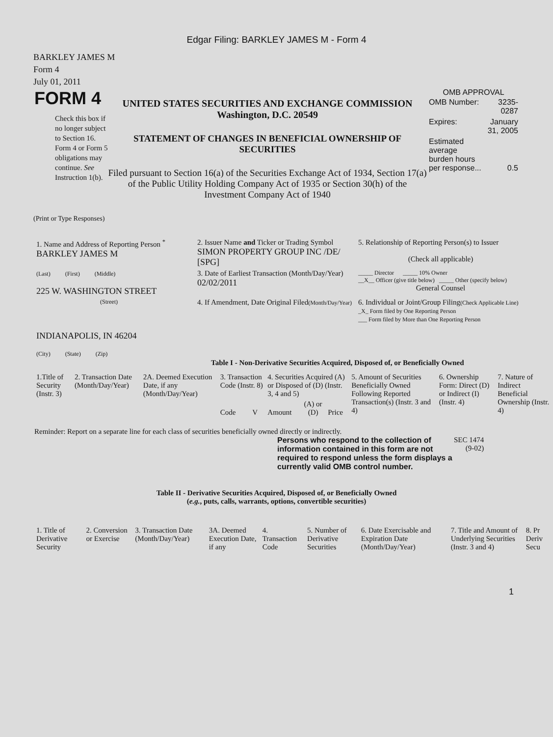Edgar Filing: BARKLEY JAMES M - Form 4
BARKLEY JAMES M
Form 4
July 01, 2011
FORM 4
Check this box if no longer subject to Section 16. Form 4 or Form 5 obligations may continue. See Instruction 1(b).
UNITED STATES SECURITIES AND EXCHANGE COMMISSION
Washington, D.C. 20549
STATEMENT OF CHANGES IN BENEFICIAL OWNERSHIP OF SECURITIES
Filed pursuant to Section 16(a) of the Securities Exchange Act of 1934, Section 17(a) of the Public Utility Holding Company Act of 1935 or Section 30(h) of the Investment Company Act of 1940
OMB APPROVAL
| OMB Number: | 3235-0287 |
| Expires: | January 31, 2005 |
| Estimated average burden hours per response... | 0.5 |
(Print or Type Responses)
| 1. Name and Address of Reporting Person <sup>*</sup> BARKLEY JAMES M | 2. Issuer Name and Ticker or Trading Symbol SIMON PROPERTY GROUP INC /DE/ [SPG] | 5. Relationship of Reporting Person(s) to Issuer (Check all applicable) |
| (Last) (First) (Middle) 225 W. WASHINGTON STREET | 3. Date of Earliest Transaction (Month/Day/Year) 02/02/2011 | _____ Director _____ 10% Owner __X__ Officer (give title below) _____ Other (specify below) General Counsel |
| (Street) INDIANAPOLIS, IN 46204 (City) (State) (Zip) | 4. If Amendment, Date Original Filed (Month/Day/Year) | 6. Individual or Joint/Group Filing (Check Applicable Line) _X_ Form filed by One Reporting Person ___ Form filed by More than One Reporting Person |
Table I - Non-Derivative Securities Acquired, Disposed of, or Beneficially Owned
| 1.Title of Security (Instr. 3) | 2. Transaction Date (Month/Day/Year) | 2A. Deemed Execution Date, if any (Month/Day/Year) | 3. Transaction Code (Instr. 8) | | 4. Securities Acquired (A) or Disposed of (D) (Instr. 3, 4 and 5) | | | 5. Amount of Securities Beneficially Owned Following Reported Transaction(s) (Instr. 3 and 4) | 6. Ownership Form: Direct (D) or Indirect (I) (Instr. 4) | 7. Nature of Indirect Beneficial Ownership (Instr. 4) |
| --- | --- | --- | --- | --- | --- | --- | --- | --- | --- | --- |
| | | | Code | V | Amount | (A) or (D) | Price | | | |
Reminder: Report on a separate line for each class of securities beneficially owned directly or indirectly.
Persons who respond to the collection of information contained in this form are not required to respond unless the form displays a currently valid OMB control number.
SEC 1474
(9-02)
Table II - Derivative Securities Acquired, Disposed of, or Beneficially Owned
(e.g., puts, calls, warrants, options, convertible securities)
| 1. Title of Derivative Security | 2. Conversion or Exercise | 3. Transaction Date (Month/Day/Year) | 3A. Deemed Execution Date, if any | 4. Transaction Code | 5. Number of Derivative Securities | 6. Date Exercisable and Expiration Date (Month/Day/Year) | 7. Title and Amount of Underlying Securities (Instr. 3 and 4) | 8. Pr Deriv Secu |
| --- | --- | --- | --- | --- | --- | --- | --- | --- |
1